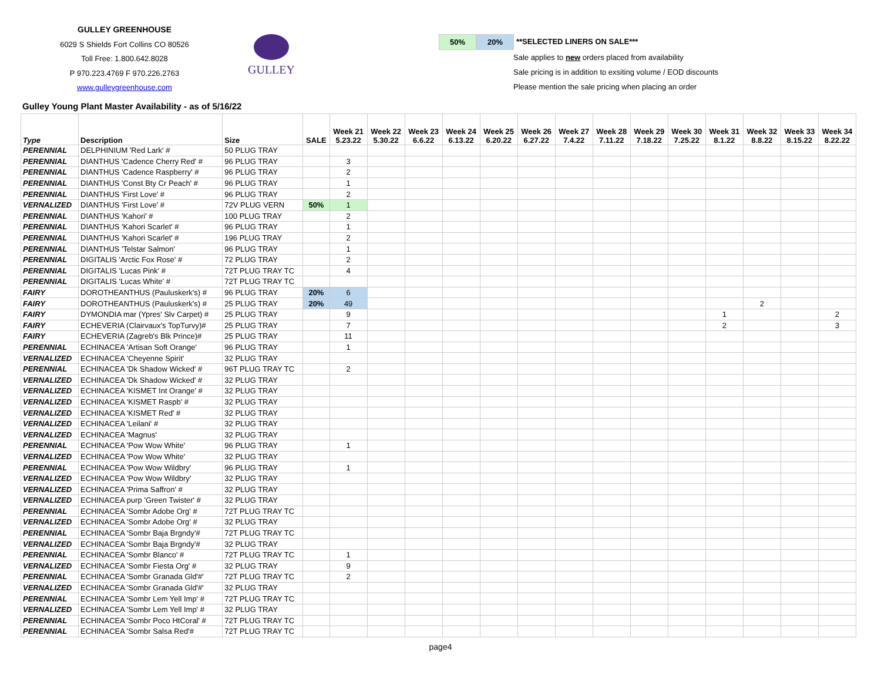GULLEY GREENHOUSE
6029 S Shields Fort Collins CO 80526
Toll Free: 1.800.642.8028
P 970.223.4769 F 970.226.2763
www.gulleygreenhouse.com
GULLEY
50% 20% **SELECTED LINERS ON SALE***
Sale applies to new orders placed from availability
Sale pricing is in addition to exsiting volume / EOD discounts
Please mention the sale pricing when placing an order
Gulley Young Plant Master Availability - as of 5/16/22
| Type | Description | Size | SALE | Week 21 5.23.22 | Week 22 5.30.22 | Week 23 6.6.22 | Week 24 6.13.22 | Week 25 6.20.22 | Week 26 6.27.22 | Week 27 7.4.22 | Week 28 7.11.22 | Week 29 7.18.22 | Week 30 7.25.22 | Week 31 8.1.22 | Week 32 8.8.22 | Week 33 8.15.22 | Week 34 8.22.22 |
| --- | --- | --- | --- | --- | --- | --- | --- | --- | --- | --- | --- | --- | --- | --- | --- | --- | --- |
| PERENNIAL | DELPHINIUM 'Red Lark' # | 50 PLUG TRAY | | | | | | | | | | | | | | | |
| PERENNIAL | DIANTHUS 'Cadence Cherry Red' # | 96 PLUG TRAY | | 3 | | | | | | | | | | | | | |
| PERENNIAL | DIANTHUS 'Cadence Raspberry' # | 96 PLUG TRAY | | 2 | | | | | | | | | | | | | |
| PERENNIAL | DIANTHUS 'Const Bty Cr Peach' # | 96 PLUG TRAY | | 1 | | | | | | | | | | | | | |
| PERENNIAL | DIANTHUS 'First Love' # | 96 PLUG TRAY | | 2 | | | | | | | | | | | | | |
| VERNALIZED | DIANTHUS 'First Love' # | 72V PLUG VERN | 50% | 1 | | | | | | | | | | | | | |
| PERENNIAL | DIANTHUS 'Kahori' # | 100 PLUG TRAY | | 2 | | | | | | | | | | | | | |
| PERENNIAL | DIANTHUS 'Kahori Scarlet' # | 96 PLUG TRAY | | 1 | | | | | | | | | | | | | |
| PERENNIAL | DIANTHUS 'Kahori Scarlet' # | 196 PLUG TRAY | | 2 | | | | | | | | | | | | | |
| PERENNIAL | DIANTHUS 'Telstar Salmon' | 96 PLUG TRAY | | 1 | | | | | | | | | | | | | |
| PERENNIAL | DIGITALIS 'Arctic Fox Rose' # | 72 PLUG TRAY | | 2 | | | | | | | | | | | | | |
| PERENNIAL | DIGITALIS 'Lucas Pink' # | 72T PLUG TRAY TC | | 4 | | | | | | | | | | | | | |
| PERENNIAL | DIGITALIS 'Lucas White' # | 72T PLUG TRAY TC | | | | | | | | | | | | | | | |
| FAIRY | DOROTHEANTHUS (Pauluskerk's) # | 96 PLUG TRAY | 20% | 6 | | | | | | | | | | | | | |
| FAIRY | DOROTHEANTHUS (Pauluskerk's) # | 25 PLUG TRAY | 20% | 49 | | | | | | | | | | | 2 | | |
| FAIRY | DYMONDIA mar (Ypres' Slv Carpet) # | 25 PLUG TRAY | | 9 | | | | | | | | | | 1 | | | 2 |
| FAIRY | ECHEVERIA (Clairvaux's TopTurvy)# | 25 PLUG TRAY | | 7 | | | | | | | | | | 2 | | | 3 |
| FAIRY | ECHEVERIA (Zagreb's Blk Prince)# | 25 PLUG TRAY | | 11 | | | | | | | | | | | | | |
| PERENNIAL | ECHINACEA 'Artisan Soft Orange' | 96 PLUG TRAY | | 1 | | | | | | | | | | | | | |
| VERNALIZED | ECHINACEA 'Cheyenne Spirit' | 32 PLUG TRAY | | | | | | | | | | | | | | | |
| PERENNIAL | ECHINACEA 'Dk Shadow Wicked' # | 96T PLUG TRAY TC | | 2 | | | | | | | | | | | | | |
| VERNALIZED | ECHINACEA 'Dk Shadow Wicked' # | 32 PLUG TRAY | | | | | | | | | | | | | | | |
| VERNALIZED | ECHINACEA 'KISMET Int Orange' # | 32 PLUG TRAY | | | | | | | | | | | | | | | |
| VERNALIZED | ECHINACEA 'KISMET Raspb' # | 32 PLUG TRAY | | | | | | | | | | | | | | | |
| VERNALIZED | ECHINACEA 'KISMET Red' # | 32 PLUG TRAY | | | | | | | | | | | | | | | |
| VERNALIZED | ECHINACEA 'Leilani' # | 32 PLUG TRAY | | | | | | | | | | | | | | | |
| VERNALIZED | ECHINACEA 'Magnus' | 32 PLUG TRAY | | | | | | | | | | | | | | | |
| PERENNIAL | ECHINACEA 'Pow Wow White' | 96 PLUG TRAY | | 1 | | | | | | | | | | | | | |
| VERNALIZED | ECHINACEA 'Pow Wow White' | 32 PLUG TRAY | | | | | | | | | | | | | | | |
| PERENNIAL | ECHINACEA 'Pow Wow Wildbry' | 96 PLUG TRAY | | 1 | | | | | | | | | | | | | |
| VERNALIZED | ECHINACEA 'Pow Wow Wildbry' | 32 PLUG TRAY | | | | | | | | | | | | | | | |
| VERNALIZED | ECHINACEA 'Prima Saffron' # | 32 PLUG TRAY | | | | | | | | | | | | | | | |
| VERNALIZED | ECHINACEA purp 'Green Twister' # | 32 PLUG TRAY | | | | | | | | | | | | | | | |
| PERENNIAL | ECHINACEA 'Sombr Adobe Org' # | 72T PLUG TRAY TC | | | | | | | | | | | | | | | |
| VERNALIZED | ECHINACEA 'Sombr Adobe Org' # | 32 PLUG TRAY | | | | | | | | | | | | | | | |
| PERENNIAL | ECHINACEA 'Sombr Baja Brgndy'# | 72T PLUG TRAY TC | | | | | | | | | | | | | | | |
| VERNALIZED | ECHINACEA 'Sombr Baja Brgndy'# | 32 PLUG TRAY | | | | | | | | | | | | | | | |
| PERENNIAL | ECHINACEA 'Sombr Blanco' # | 72T PLUG TRAY TC | | 1 | | | | | | | | | | | | | |
| VERNALIZED | ECHINACEA 'Sombr Fiesta Org' # | 32 PLUG TRAY | | 9 | | | | | | | | | | | | | |
| PERENNIAL | ECHINACEA 'Sombr Granada Gld'#' | 72T PLUG TRAY TC | | 2 | | | | | | | | | | | | | |
| VERNALIZED | ECHINACEA 'Sombr Granada Gld'#' | 32 PLUG TRAY | | | | | | | | | | | | | | | |
| PERENNIAL | ECHINACEA 'Sombr Lem Yell Imp' # | 72T PLUG TRAY TC | | | | | | | | | | | | | | | |
| VERNALIZED | ECHINACEA 'Sombr Lem Yell Imp' # | 32 PLUG TRAY | | | | | | | | | | | | | | | |
| PERENNIAL | ECHINACEA 'Sombr Poco HtCoral' # | 72T PLUG TRAY TC | | | | | | | | | | | | | | | |
| PERENNIAL | ECHINACEA 'Sombr Salsa Red'# | 72T PLUG TRAY TC | | | | | | | | | | | | | | | |
page4